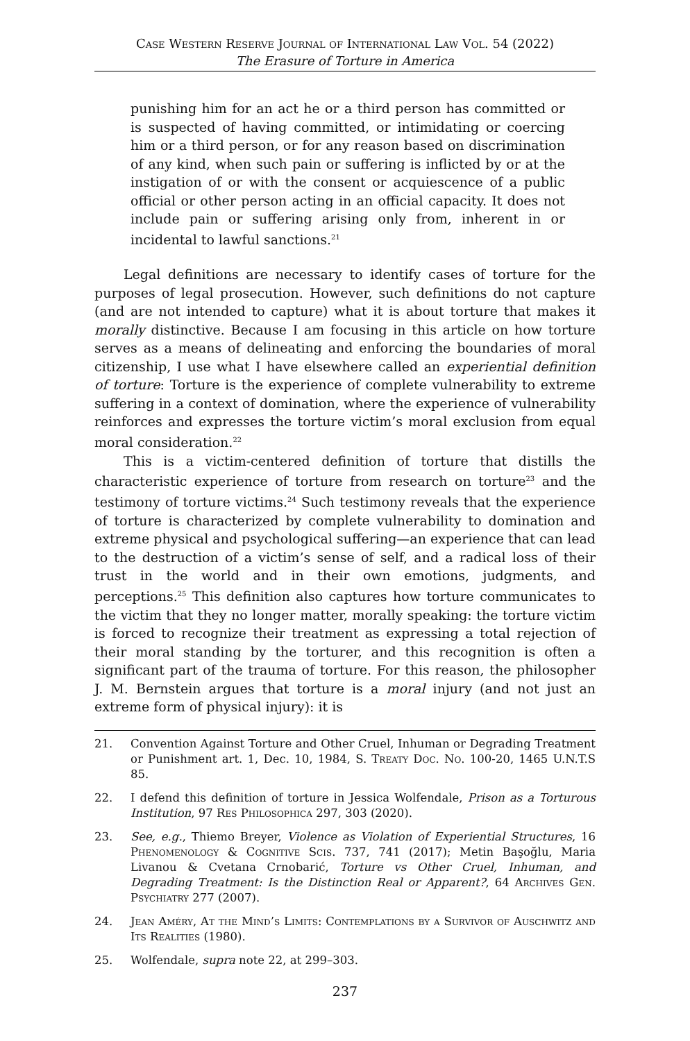Case Western Reserve Journal of International Law Vol. 54 (2022)
The Erasure of Torture in America
punishing him for an act he or a third person has committed or is suspected of having committed, or intimidating or coercing him or a third person, or for any reason based on discrimination of any kind, when such pain or suffering is inflicted by or at the instigation of or with the consent or acquiescence of a public official or other person acting in an official capacity. It does not include pain or suffering arising only from, inherent in or incidental to lawful sanctions.<sup>21</sup>
Legal definitions are necessary to identify cases of torture for the purposes of legal prosecution. However, such definitions do not capture (and are not intended to capture) what it is about torture that makes it morally distinctive. Because I am focusing in this article on how torture serves as a means of delineating and enforcing the boundaries of moral citizenship, I use what I have elsewhere called an experiential definition of torture: Torture is the experience of complete vulnerability to extreme suffering in a context of domination, where the experience of vulnerability reinforces and expresses the torture victim’s moral exclusion from equal moral consideration.<sup>22</sup>
This is a victim-centered definition of torture that distills the characteristic experience of torture from research on torture<sup>23</sup> and the testimony of torture victims.<sup>24</sup> Such testimony reveals that the experience of torture is characterized by complete vulnerability to domination and extreme physical and psychological suffering—an experience that can lead to the destruction of a victim’s sense of self, and a radical loss of their trust in the world and in their own emotions, judgments, and perceptions.<sup>25</sup> This definition also captures how torture communicates to the victim that they no longer matter, morally speaking: the torture victim is forced to recognize their treatment as expressing a total rejection of their moral standing by the torturer, and this recognition is often a significant part of the trauma of torture. For this reason, the philosopher J. M. Bernstein argues that torture is a moral injury (and not just an extreme form of physical injury): it is
21. Convention Against Torture and Other Cruel, Inhuman or Degrading Treatment or Punishment art. 1, Dec. 10, 1984, S. Treaty Doc. No. 100-20, 1465 U.N.T.S 85.
22. I defend this definition of torture in Jessica Wolfendale, Prison as a Torturous Institution, 97 Res Philosophica 297, 303 (2020).
23. See, e.g., Thiemo Breyer, Violence as Violation of Experiential Structures, 16 Phenomenology & Cognitive Scis. 737, 741 (2017); Metin Başoğlu, Maria Livanou & Cvetana Crnobarić, Torture vs Other Cruel, Inhuman, and Degrading Treatment: Is the Distinction Real or Apparent?, 64 Archives Gen. Psychiatry 277 (2007).
24. Jean Améry, At the Mind’s Limits: Contemplations by a Survivor of Auschwitz and Its Realities (1980).
25. Wolfendale, supra note 22, at 299–303.
237